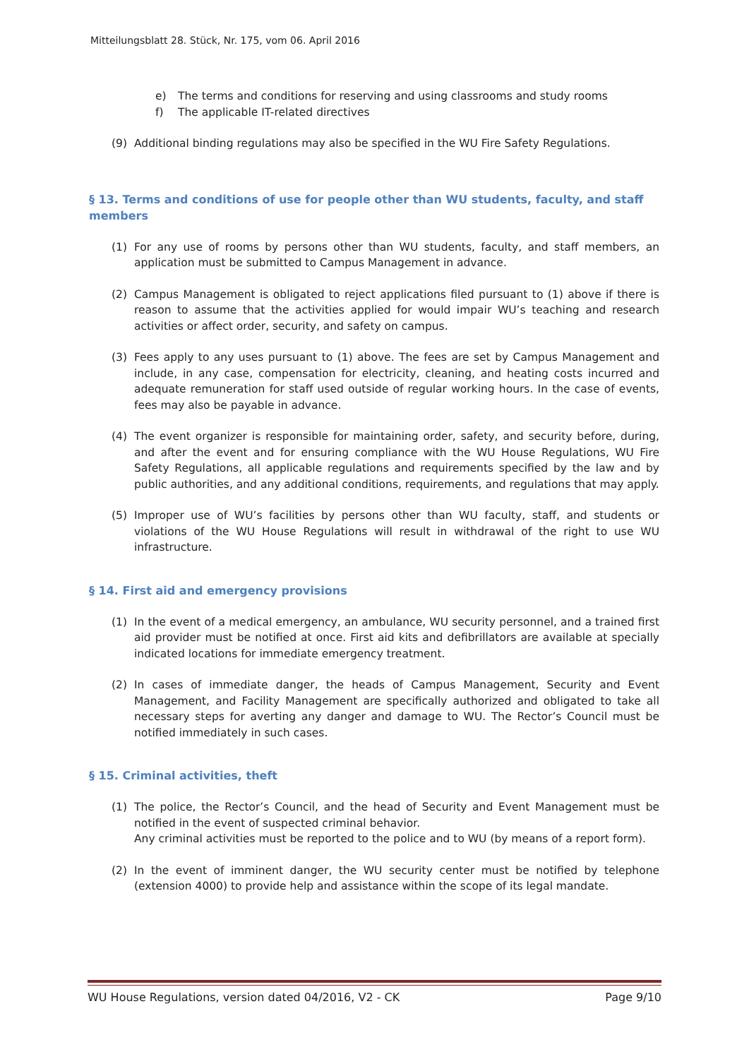Mitteilungsblatt 28. Stück, Nr. 175, vom 06. April 2016
e) The terms and conditions for reserving and using classrooms and study rooms
f) The applicable IT-related directives
(9) Additional binding regulations may also be specified in the WU Fire Safety Regulations.
§ 13. Terms and conditions of use for people other than WU students, faculty, and staff members
(1) For any use of rooms by persons other than WU students, faculty, and staff members, an application must be submitted to Campus Management in advance.
(2) Campus Management is obligated to reject applications filed pursuant to (1) above if there is reason to assume that the activities applied for would impair WU’s teaching and research activities or affect order, security, and safety on campus.
(3) Fees apply to any uses pursuant to (1) above. The fees are set by Campus Management and include, in any case, compensation for electricity, cleaning, and heating costs incurred and adequate remuneration for staff used outside of regular working hours. In the case of events, fees may also be payable in advance.
(4) The event organizer is responsible for maintaining order, safety, and security before, during, and after the event and for ensuring compliance with the WU House Regulations, WU Fire Safety Regulations, all applicable regulations and requirements specified by the law and by public authorities, and any additional conditions, requirements, and regulations that may apply.
(5) Improper use of WU’s facilities by persons other than WU faculty, staff, and students or violations of the WU House Regulations will result in withdrawal of the right to use WU infrastructure.
§ 14. First aid and emergency provisions
(1) In the event of a medical emergency, an ambulance, WU security personnel, and a trained first aid provider must be notified at once. First aid kits and defibrillators are available at specially indicated locations for immediate emergency treatment.
(2) In cases of immediate danger, the heads of Campus Management, Security and Event Management, and Facility Management are specifically authorized and obligated to take all necessary steps for averting any danger and damage to WU. The Rector’s Council must be notified immediately in such cases.
§ 15. Criminal activities, theft
(1) The police, the Rector’s Council, and the head of Security and Event Management must be notified in the event of suspected criminal behavior.
Any criminal activities must be reported to the police and to WU (by means of a report form).
(2) In the event of imminent danger, the WU security center must be notified by telephone (extension 4000) to provide help and assistance within the scope of its legal mandate.
WU House Regulations, version dated 04/2016, V2 - CK Page 9/10